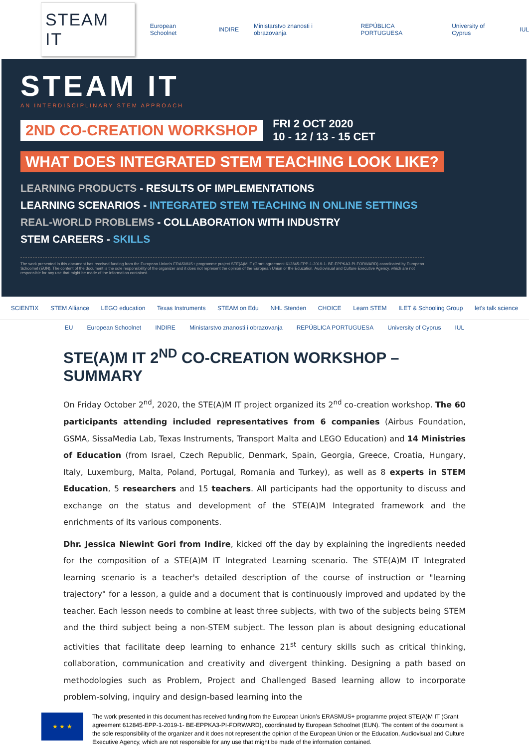STEAM IT
European Schoolnet INDIRE Ministarstvo znanosti i obrazovanja REPÚBLICA PORTUGUESA University of Cyprus IUL
STEAM IT
AN INTERDISCIPLINARY STEM APPROACH
2ND CO-CREATION WORKSHOP FRI 2 OCT 2020
10 - 12 / 13 - 15 CET
WHAT DOES INTEGRATED STEM TEACHING LOOK LIKE?
LEARNING PRODUCTS - RESULTS OF IMPLEMENTATIONS
LEARNING SCENARIOS - INTEGRATED STEM TEACHING IN ONLINE SETTINGS
REAL-WORLD PROBLEMS - COLLABORATION WITH INDUSTRY
STEM CAREERS - SKILLS
The work presented in this document has received funding from the European Union's ERASMUS+ programme project STE(A)M IT (Grant agreement 612845-EPP-1-2019-1- BE-EPPKA3-PI-FORWARD) coordinated by European Schoolnet (EUN). The content of the document is the sole responsibility of the organizer and it does not represent the opinion of the European Union or the Education, Audiovisual and Culture Executive Agency, which are not responsible for any use that might be made of the information contained.
SCIENTIX STEM Alliance LEGO education Texas Instruments STEAM on Edu NHL Stenden CHOICE Learn STEM ILET & Schooling Group let's talk science
EU European Schoolnet INDIRE Ministarstvo znanosti i obrazovanja REPÚBLICA PORTUGUESA University of Cyprus IUL
STE(A)M IT 2<sup>ND</sup> CO-CREATION WORKSHOP – SUMMARY
On Friday October 2<sup>nd</sup>, 2020, the STE(A)M IT project organized its 2<sup>nd</sup> co-creation workshop. The 60 participants attending included representatives from 6 companies (Airbus Foundation, GSMA, SissaMedia Lab, Texas Instruments, Transport Malta and LEGO Education) and 14 Ministries of Education (from Israel, Czech Republic, Denmark, Spain, Georgia, Greece, Croatia, Hungary, Italy, Luxemburg, Malta, Poland, Portugal, Romania and Turkey), as well as 8 experts in STEM Education, 5 researchers and 15 teachers. All participants had the opportunity to discuss and exchange on the status and development of the STE(A)M Integrated framework and the enrichments of its various components.
Dhr. Jessica Niewint Gori from Indire, kicked off the day by explaining the ingredients needed for the composition of a STE(A)M IT Integrated Learning scenario. The STE(A)M IT Integrated learning scenario is a teacher's detailed description of the course of instruction or "learning trajectory" for a lesson, a guide and a document that is continuously improved and updated by the teacher. Each lesson needs to combine at least three subjects, with two of the subjects being STEM and the third subject being a non-STEM subject. The lesson plan is about designing educational activities that facilitate deep learning to enhance 21<sup>st</sup> century skills such as critical thinking, collaboration, communication and creativity and divergent thinking. Designing a path based on methodologies such as Problem, Project and Challenged Based learning allow to incorporate problem-solving, inquiry and design-based learning into the
★ ★ ★
The work presented in this document has received funding from the European Union’s ERASMUS+ programme project STE(A)M IT (Grant agreement 612845-EPP-1-2019-1- BE-EPPKA3-PI-FORWARD), coordinated by European Schoolnet (EUN). The content of the document is the sole responsibility of the organizer and it does not represent the opinion of the European Union or the Education, Audiovisual and Culture Executive Agency, which are not responsible for any use that might be made of the information contained.